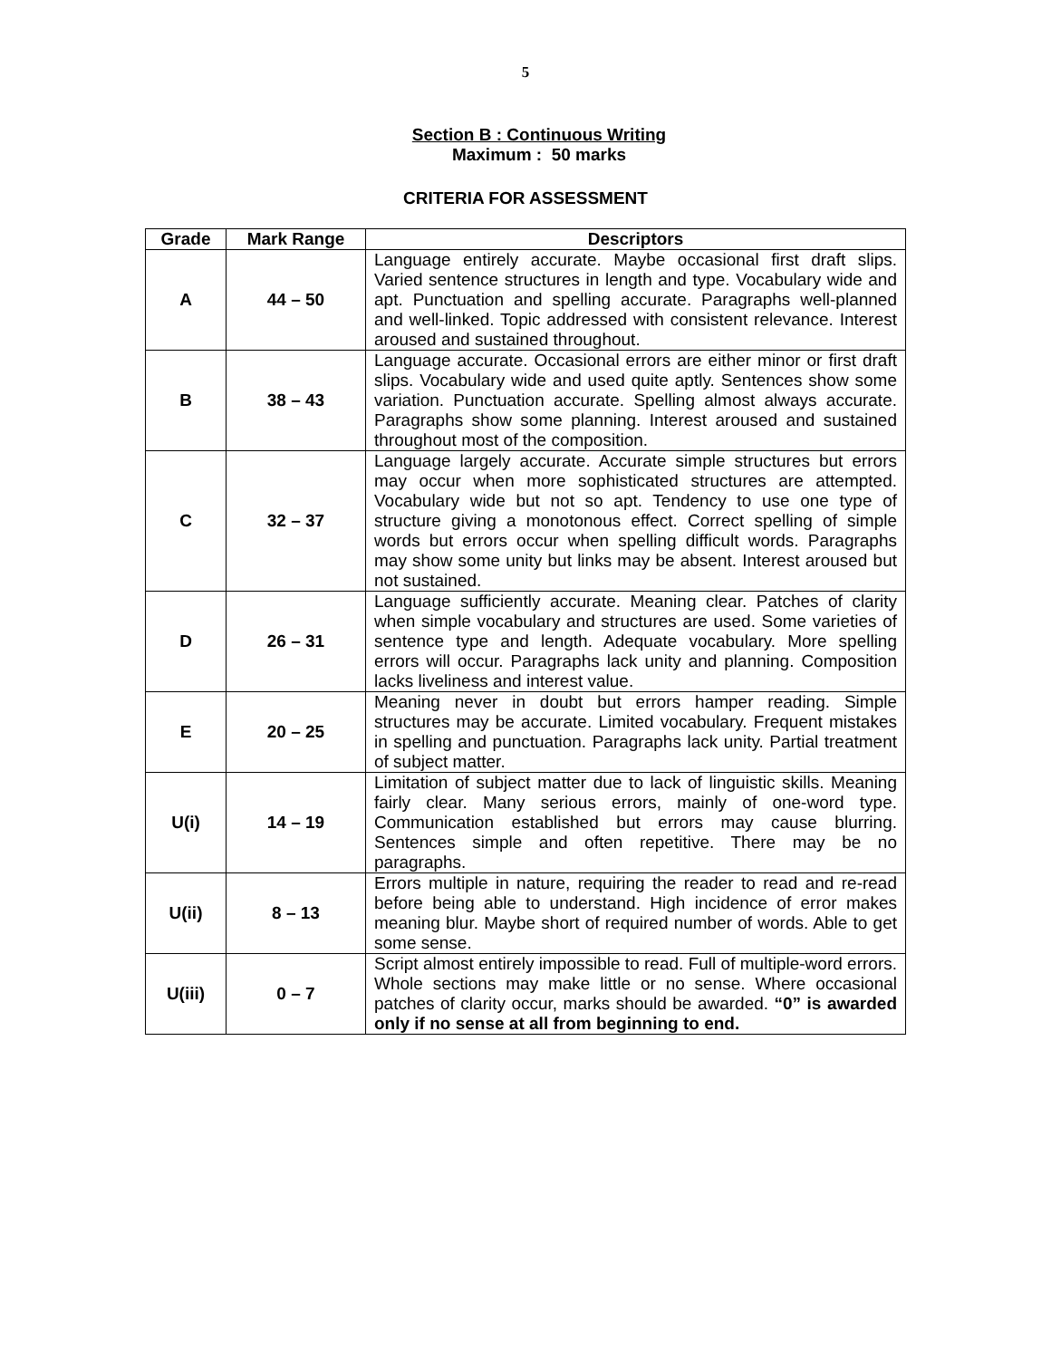5
Section B : Continuous Writing
Maximum : 50 marks
CRITERIA FOR ASSESSMENT
| Grade | Mark Range | Descriptors |
| --- | --- | --- |
| A | 44 – 50 | Language entirely accurate. Maybe occasional first draft slips. Varied sentence structures in length and type. Vocabulary wide and apt. Punctuation and spelling accurate. Paragraphs well-planned and well-linked. Topic addressed with consistent relevance. Interest aroused and sustained throughout. |
| B | 38 – 43 | Language accurate. Occasional errors are either minor or first draft slips. Vocabulary wide and used quite aptly. Sentences show some variation. Punctuation accurate. Spelling almost always accurate. Paragraphs show some planning. Interest aroused and sustained throughout most of the composition. |
| C | 32 – 37 | Language largely accurate. Accurate simple structures but errors may occur when more sophisticated structures are attempted. Vocabulary wide but not so apt. Tendency to use one type of structure giving a monotonous effect. Correct spelling of simple words but errors occur when spelling difficult words. Paragraphs may show some unity but links may be absent. Interest aroused but not sustained. |
| D | 26 – 31 | Language sufficiently accurate. Meaning clear. Patches of clarity when simple vocabulary and structures are used. Some varieties of sentence type and length. Adequate vocabulary. More spelling errors will occur. Paragraphs lack unity and planning. Composition lacks liveliness and interest value. |
| E | 20 – 25 | Meaning never in doubt but errors hamper reading. Simple structures may be accurate. Limited vocabulary. Frequent mistakes in spelling and punctuation. Paragraphs lack unity. Partial treatment of subject matter. |
| U(i) | 14 – 19 | Limitation of subject matter due to lack of linguistic skills. Meaning fairly clear. Many serious errors, mainly of one-word type. Communication established but errors may cause blurring. Sentences simple and often repetitive. There may be no paragraphs. |
| U(ii) | 8 – 13 | Errors multiple in nature, requiring the reader to read and re-read before being able to understand. High incidence of error makes meaning blur. Maybe short of required number of words. Able to get some sense. |
| U(iii) | 0 – 7 | Script almost entirely impossible to read. Full of multiple-word errors. Whole sections may make little or no sense. Where occasional patches of clarity occur, marks should be awarded. “0” is awarded only if no sense at all from beginning to end. |